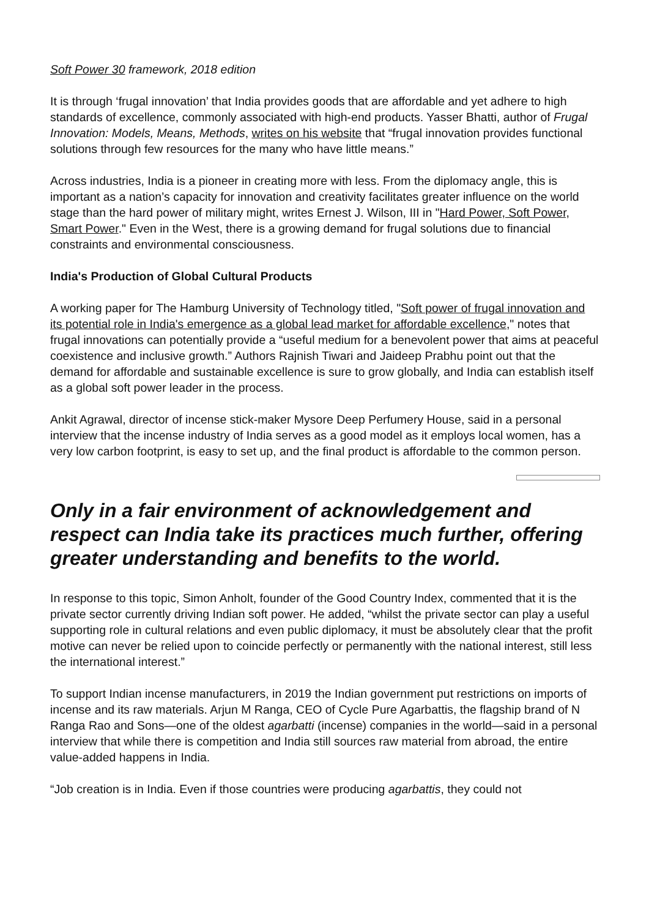Soft Power 30 framework, 2018 edition
It is through ‘frugal innovation’ that India provides goods that are affordable and yet adhere to high standards of excellence, commonly associated with high-end products. Yasser Bhatti, author of Frugal Innovation: Models, Means, Methods, writes on his website that “frugal innovation provides functional solutions through few resources for the many who have little means.”
Across industries, India is a pioneer in creating more with less. From the diplomacy angle, this is important as a nation’s capacity for innovation and creativity facilitates greater influence on the world stage than the hard power of military might, writes Ernest J. Wilson, III in "Hard Power, Soft Power, Smart Power." Even in the West, there is a growing demand for frugal solutions due to financial constraints and environmental consciousness.
India's Production of Global Cultural Products
A working paper for The Hamburg University of Technology titled, "Soft power of frugal innovation and its potential role in India's emergence as a global lead market for affordable excellence," notes that frugal innovations can potentially provide a “useful medium for a benevolent power that aims at peaceful coexistence and inclusive growth.” Authors Rajnish Tiwari and Jaideep Prabhu point out that the demand for affordable and sustainable excellence is sure to grow globally, and India can establish itself as a global soft power leader in the process.
Ankit Agrawal, director of incense stick-maker Mysore Deep Perfumery House, said in a personal interview that the incense industry of India serves as a good model as it employs local women, has a very low carbon footprint, is easy to set up, and the final product is affordable to the common person.
Only in a fair environment of acknowledgement and respect can India take its practices much further, offering greater understanding and benefits to the world.
In response to this topic, Simon Anholt, founder of the Good Country Index, commented that it is the private sector currently driving Indian soft power. He added, “whilst the private sector can play a useful supporting role in cultural relations and even public diplomacy, it must be absolutely clear that the profit motive can never be relied upon to coincide perfectly or permanently with the national interest, still less the international interest.”
To support Indian incense manufacturers, in 2019 the Indian government put restrictions on imports of incense and its raw materials. Arjun M Ranga, CEO of Cycle Pure Agarbattis, the flagship brand of N Ranga Rao and Sons—one of the oldest agarbatti (incense) companies in the world—said in a personal interview that while there is competition and India still sources raw material from abroad, the entire value-added happens in India.
“Job creation is in India. Even if those countries were producing agarbattis, they could not